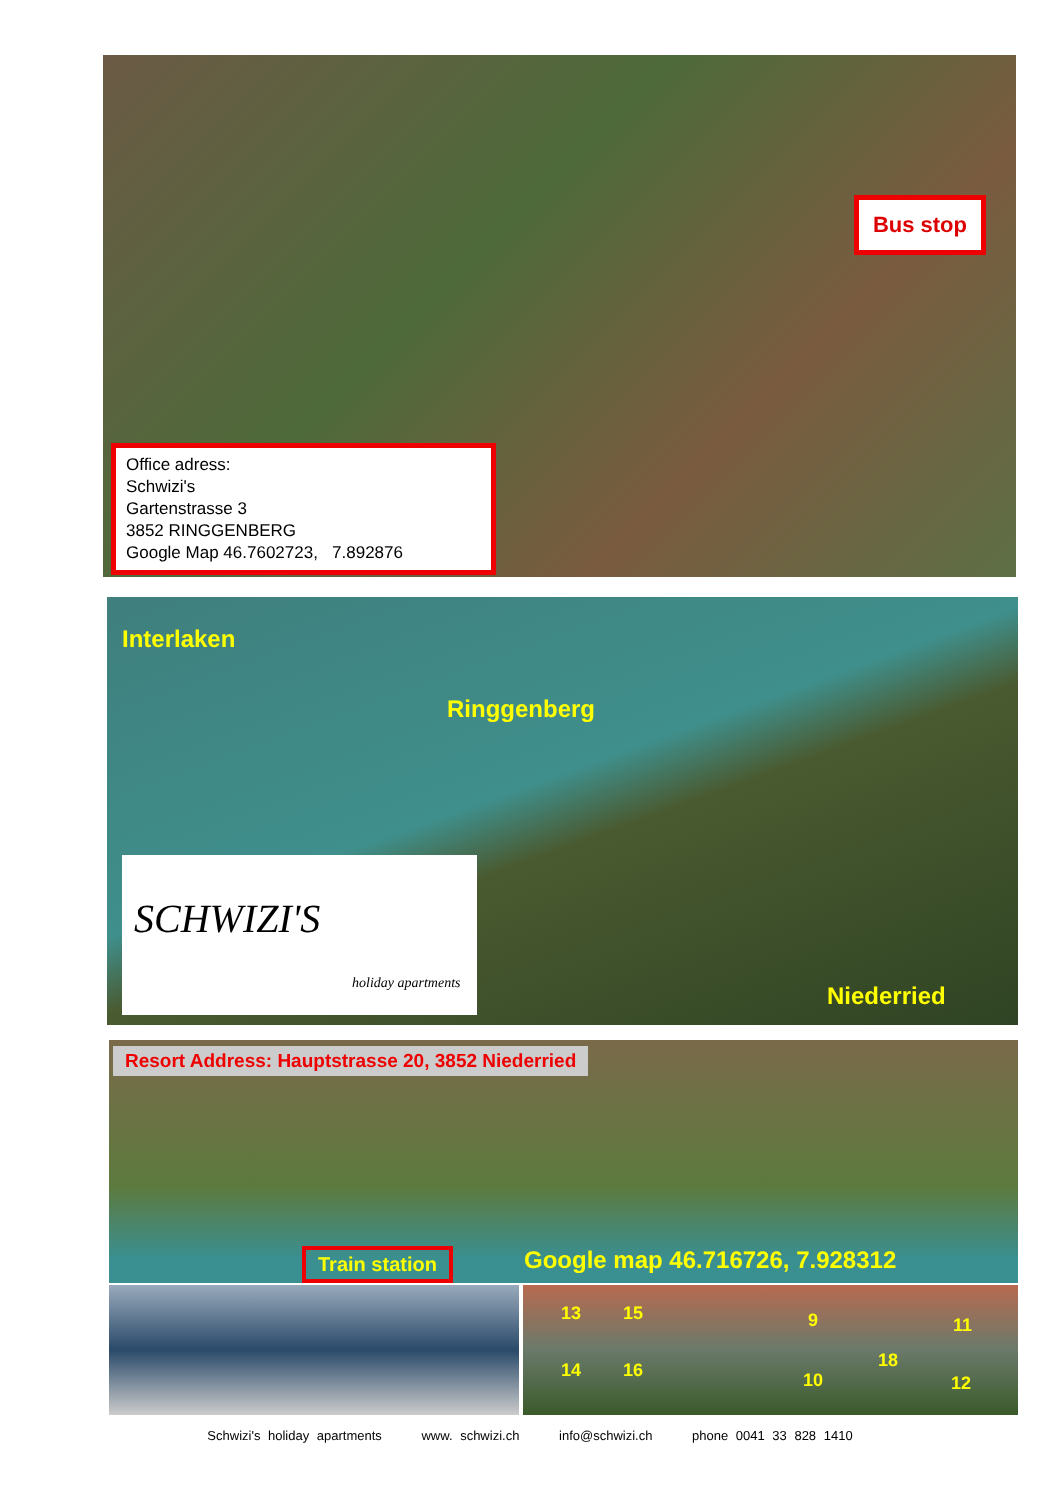Office adress:
Schwizi's
Gartenstrasse 3
3852 RINGGENBERG
Google Map 46.7602723, 7.892876
Bus stop
Interlaken
Ringgenberg
SCHWIZI'S
holiday apartments
Niederried
Resort Address: Hauptstrasse 20, 3852 Niederried
Train station Google map 46.716726, 7.928312
13 15
14 16
9 11
18
10 12
Schwizi's holiday apartments www. schwizi.ch info@schwizi.ch phone 0041 33 828 1410